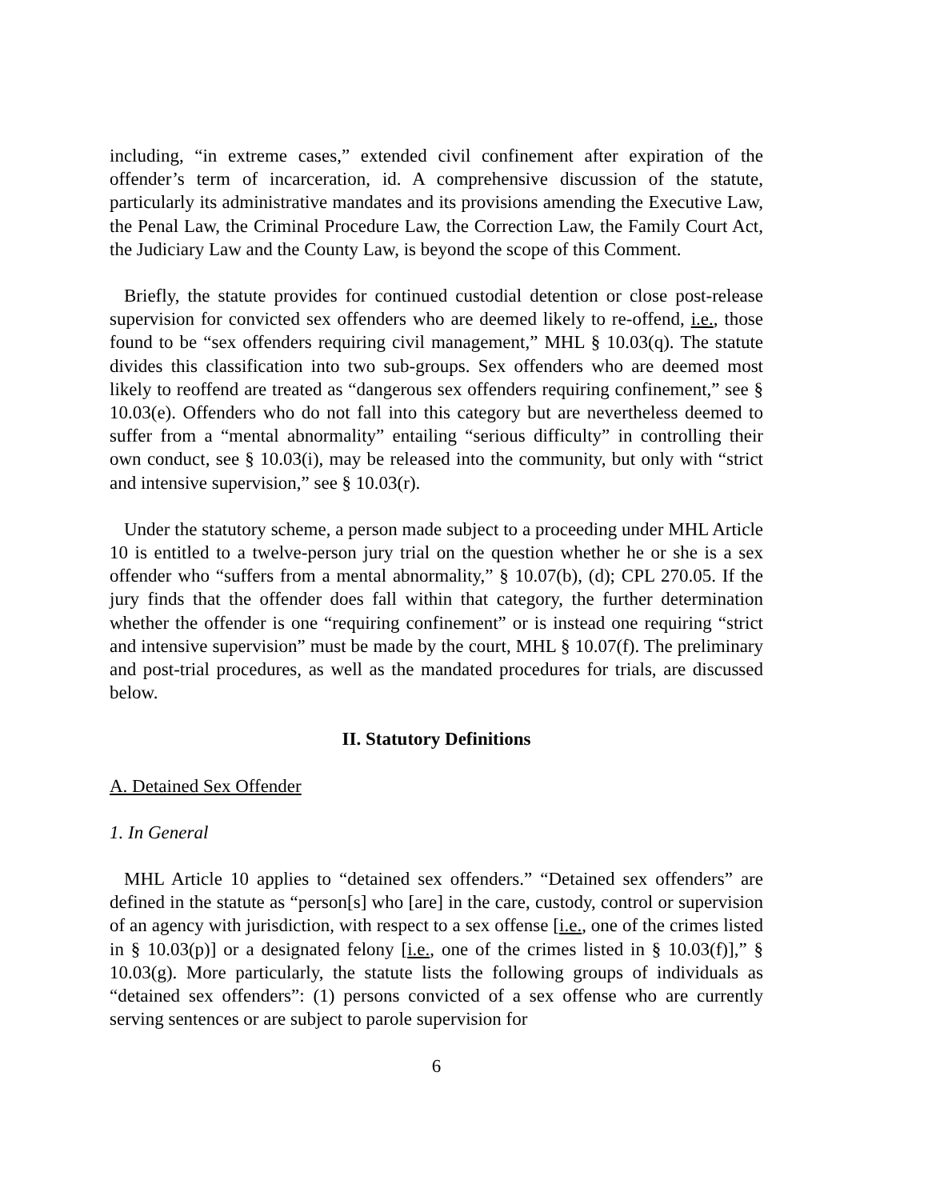including, “in extreme cases,” extended civil confinement after expiration of the offender’s term of incarceration, id. A comprehensive discussion of the statute, particularly its administrative mandates and its provisions amending the Executive Law, the Penal Law, the Criminal Procedure Law, the Correction Law, the Family Court Act, the Judiciary Law and the County Law, is beyond the scope of this Comment.
Briefly, the statute provides for continued custodial detention or close post-release supervision for convicted sex offenders who are deemed likely to re-offend, i.e., those found to be “sex offenders requiring civil management,” MHL § 10.03(q). The statute divides this classification into two sub-groups. Sex offenders who are deemed most likely to reoffend are treated as “dangerous sex offenders requiring confinement,” see § 10.03(e). Offenders who do not fall into this category but are nevertheless deemed to suffer from a “mental abnormality” entailing “serious difficulty” in controlling their own conduct, see § 10.03(i), may be released into the community, but only with “strict and intensive supervision,” see § 10.03(r).
Under the statutory scheme, a person made subject to a proceeding under MHL Article 10 is entitled to a twelve-person jury trial on the question whether he or she is a sex offender who “suffers from a mental abnormality,” § 10.07(b), (d); CPL 270.05. If the jury finds that the offender does fall within that category, the further determination whether the offender is one “requiring confinement” or is instead one requiring “strict and intensive supervision” must be made by the court, MHL § 10.07(f). The preliminary and post-trial procedures, as well as the mandated procedures for trials, are discussed below.
II. Statutory Definitions
A. Detained Sex Offender
1. In General
MHL Article 10 applies to “detained sex offenders.” “Detained sex offenders” are defined in the statute as “person[s] who [are] in the care, custody, control or supervision of an agency with jurisdiction, with respect to a sex offense [i.e., one of the crimes listed in § 10.03(p)] or a designated felony [i.e., one of the crimes listed in § 10.03(f)],” § 10.03(g). More particularly, the statute lists the following groups of individuals as “detained sex offenders”: (1) persons convicted of a sex offense who are currently serving sentences or are subject to parole supervision for
6